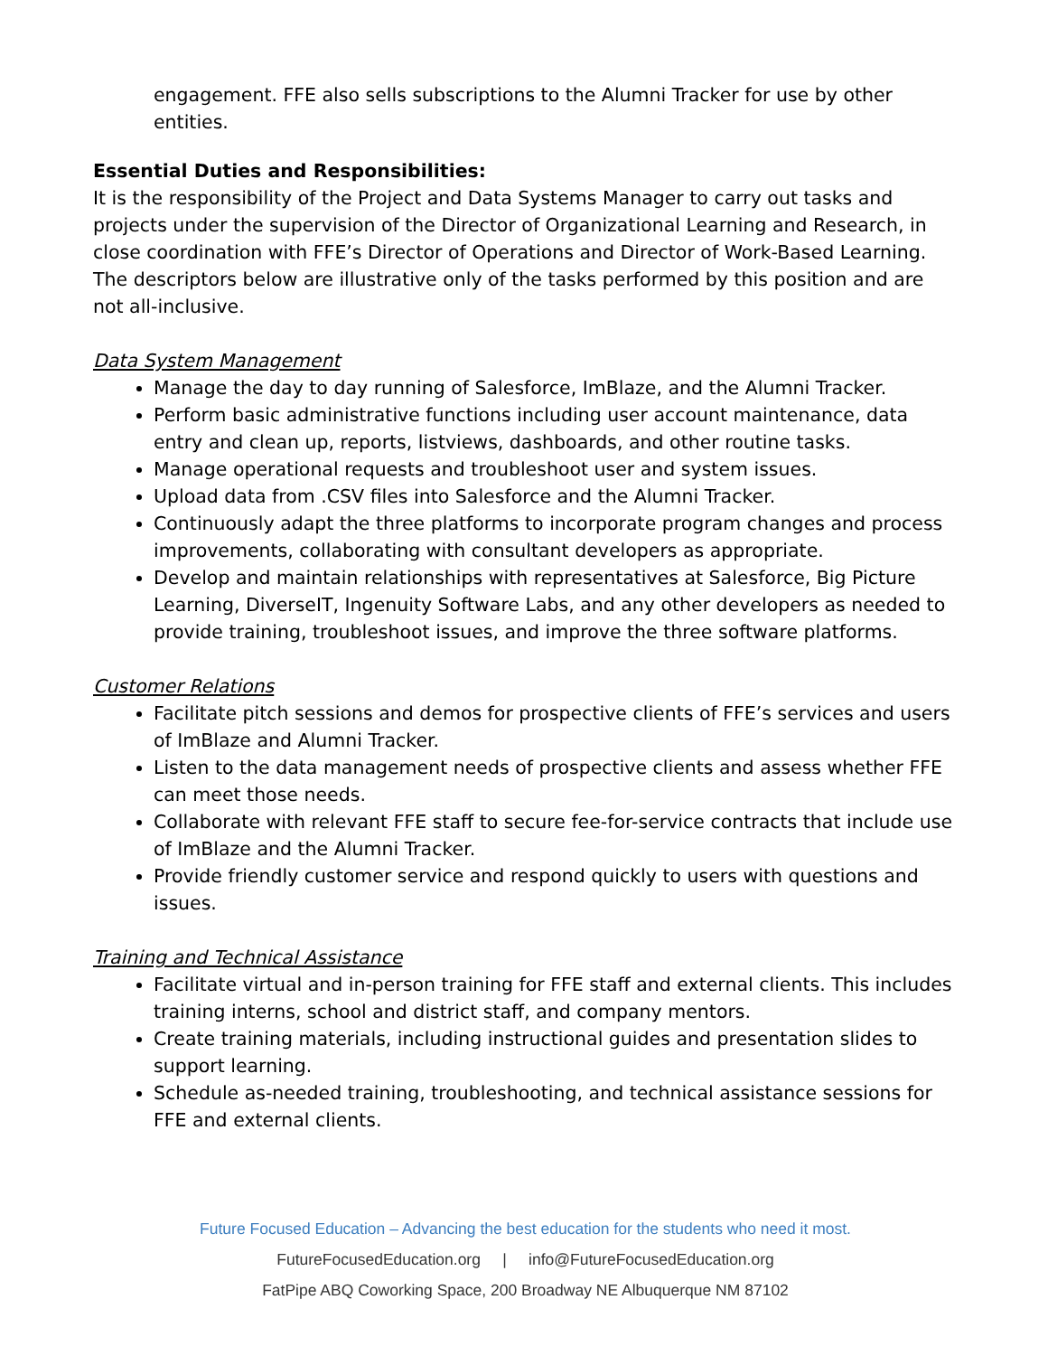engagement. FFE also sells subscriptions to the Alumni Tracker for use by other entities.
Essential Duties and Responsibilities:
It is the responsibility of the Project and Data Systems Manager to carry out tasks and projects under the supervision of the Director of Organizational Learning and Research, in close coordination with FFE’s Director of Operations and Director of Work-Based Learning. The descriptors below are illustrative only of the tasks performed by this position and are not all-inclusive.
Data System Management
Manage the day to day running of Salesforce, ImBlaze, and the Alumni Tracker.
Perform basic administrative functions including user account maintenance, data entry and clean up, reports, listviews, dashboards, and other routine tasks.
Manage operational requests and troubleshoot user and system issues.
Upload data from .CSV files into Salesforce and the Alumni Tracker.
Continuously adapt the three platforms to incorporate program changes and process improvements, collaborating with consultant developers as appropriate.
Develop and maintain relationships with representatives at Salesforce, Big Picture Learning, DiverseIT, Ingenuity Software Labs, and any other developers as needed to provide training, troubleshoot issues, and improve the three software platforms.
Customer Relations
Facilitate pitch sessions and demos for prospective clients of FFE’s services and users of ImBlaze and Alumni Tracker.
Listen to the data management needs of prospective clients and assess whether FFE can meet those needs.
Collaborate with relevant FFE staff to secure fee-for-service contracts that include use of ImBlaze and the Alumni Tracker.
Provide friendly customer service and respond quickly to users with questions and issues.
Training and Technical Assistance
Facilitate virtual and in-person training for FFE staff and external clients. This includes training interns, school and district staff, and company mentors.
Create training materials, including instructional guides and presentation slides to support learning.
Schedule as-needed training, troubleshooting, and technical assistance sessions for FFE and external clients.
Future Focused Education – Advancing the best education for the students who need it most.
FutureFocusedEducation.org | info@FutureFocusedEducation.org
FatPipe ABQ Coworking Space, 200 Broadway NE Albuquerque NM 87102